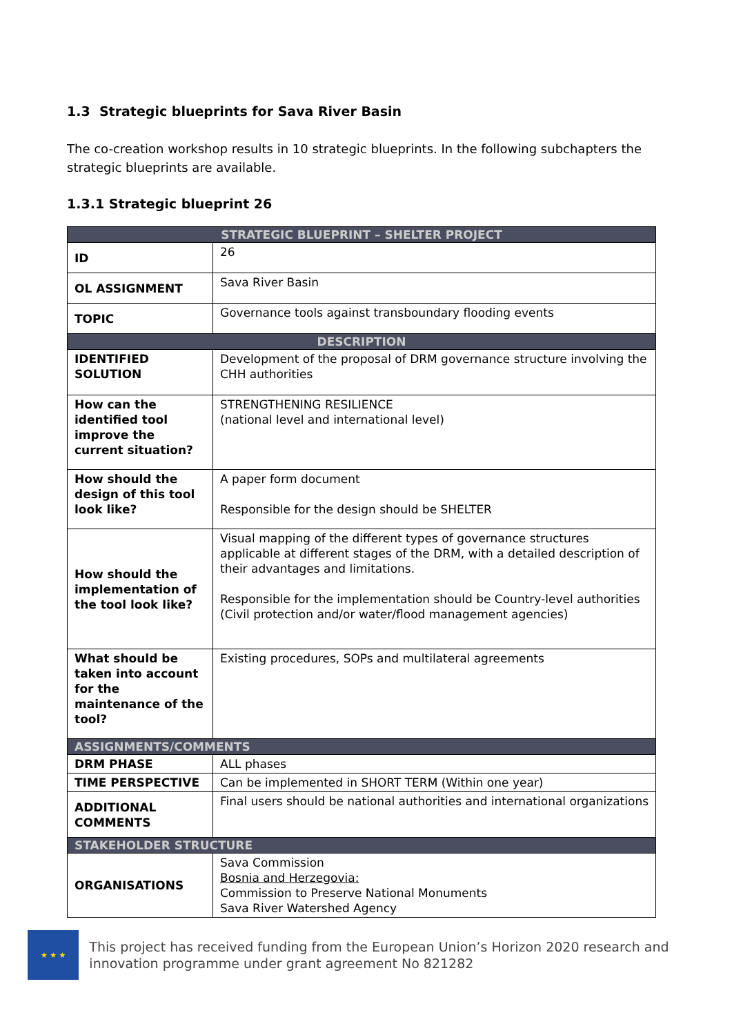1.3 Strategic blueprints for Sava River Basin
The co-creation workshop results in 10 strategic blueprints. In the following subchapters the strategic blueprints are available.
1.3.1 Strategic blueprint 26
| STRATEGIC BLUEPRINT – SHELTER PROJECT | |
| --- | --- |
| ID | 26 |
| OL ASSIGNMENT | Sava River Basin |
| TOPIC | Governance tools against transboundary flooding events |
| DESCRIPTION | |
| IDENTIFIED SOLUTION | Development of the proposal of DRM governance structure involving the CHH authorities |
| How can the identified tool improve the current situation? | STRENGTHENING RESILIENCE (national level and international level) |
| How should the design of this tool look like? | A paper form document Responsible for the design should be SHELTER |
| How should the implementation of the tool look like? | Visual mapping of the different types of governance structures applicable at different stages of the DRM, with a detailed description of their advantages and limitations. Responsible for the implementation should be Country-level authorities (Civil protection and/or water/flood management agencies) |
| What should be taken into account for the maintenance of the tool? | Existing procedures, SOPs and multilateral agreements |
| ASSIGNMENTS/COMMENTS | |
| DRM PHASE | ALL phases |
| TIME PERSPECTIVE | Can be implemented in SHORT TERM (Within one year) |
| ADDITIONAL COMMENTS | Final users should be national authorities and international organizations |
| STAKEHOLDER STRUCTURE | |
| ORGANISATIONS | Sava Commission Bosnia and Herzegovia: Commission to Preserve National Monuments Sava River Watershed Agency |
★ ★ ★
This project has received funding from the European Union’s Horizon 2020 research and innovation programme under grant agreement No 821282